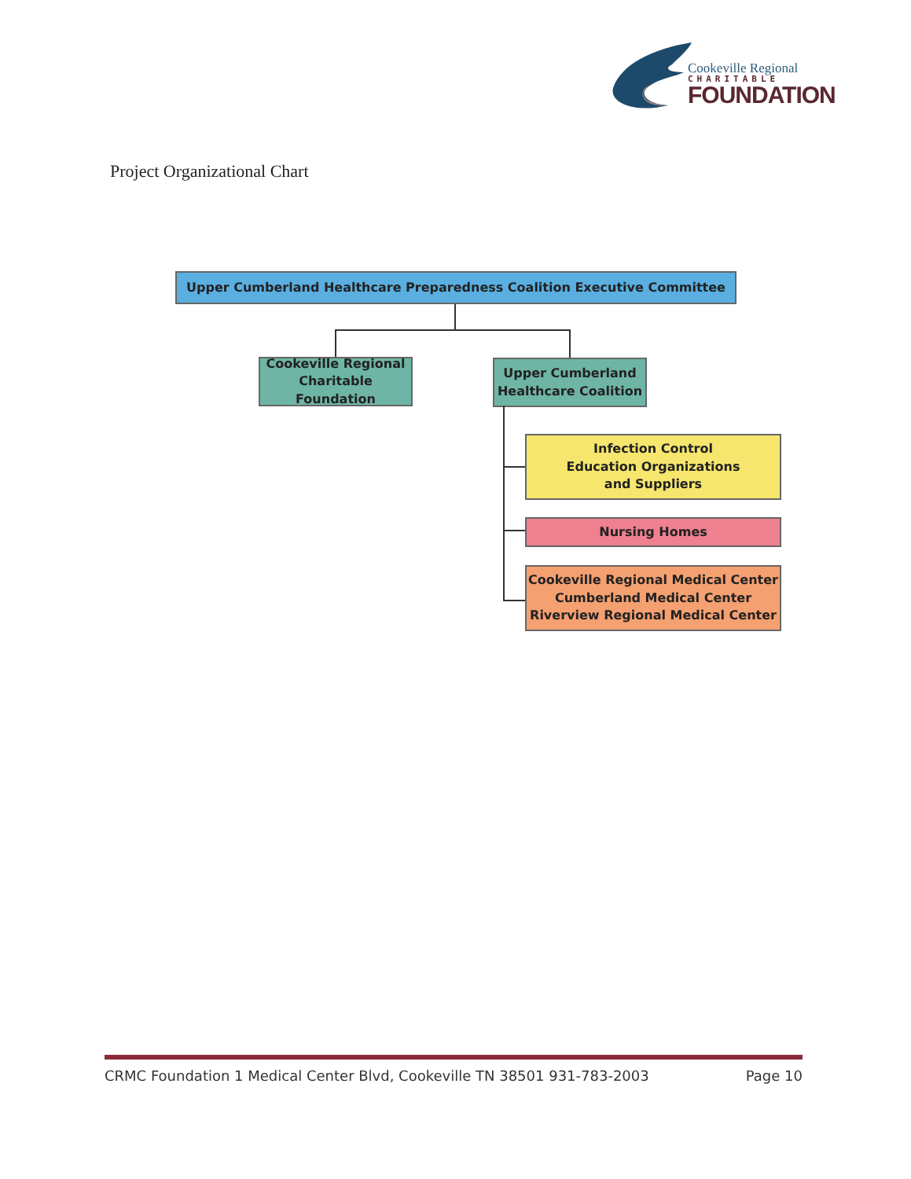Cookeville Regional
CHARITABLE
FOUNDATION
Project Organizational Chart
Upper Cumberland Healthcare Preparedness Coalition Executive Committee
Cookeville Regional
Charitable Foundation
Upper Cumberland
Healthcare Coalition
Infection Control
Education Organizations
and Suppliers
Nursing Homes
Cookeville Regional Medical Center
Cumberland Medical Center
Riverview Regional Medical Center
CRMC Foundation 1 Medical Center Blvd, Cookeville TN 38501 931-783-2003 Page 10